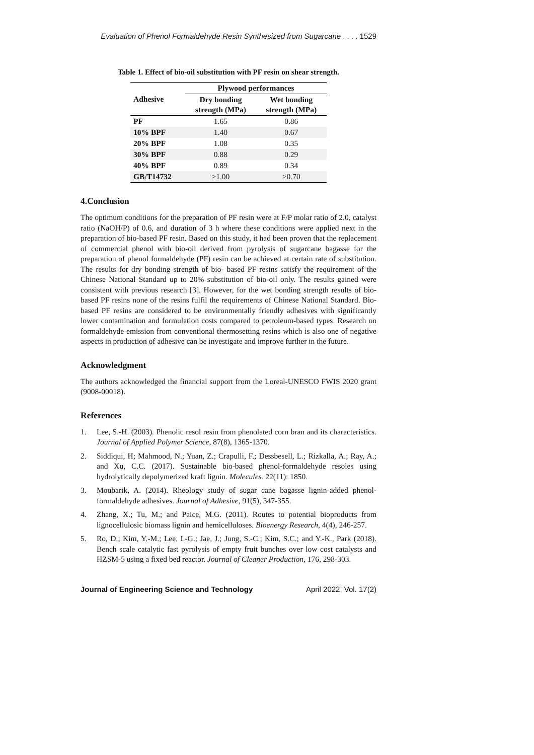Evaluation of Phenol Formaldehyde Resin Synthesized from Sugarcane . . . . 1529
Table 1. Effect of bio-oil substitution with PF resin on shear strength.
| Adhesive | Plywood performances | |
| --- | --- | --- |
| | Dry bonding strength (MPa) | Wet bonding strength (MPa) |
| PF | 1.65 | 0.86 |
| 10% BPF | 1.40 | 0.67 |
| 20% BPF | 1.08 | 0.35 |
| 30% BPF | 0.88 | 0.29 |
| 40% BPF | 0.89 | 0.34 |
| GB/T14732 | >1.00 | >0.70 |
4.Conclusion
The optimum conditions for the preparation of PF resin were at F/P molar ratio of 2.0, catalyst ratio (NaOH/P) of 0.6, and duration of 3 h where these conditions were applied next in the preparation of bio-based PF resin. Based on this study, it had been proven that the replacement of commercial phenol with bio-oil derived from pyrolysis of sugarcane bagasse for the preparation of phenol formaldehyde (PF) resin can be achieved at certain rate of substitution. The results for dry bonding strength of bio- based PF resins satisfy the requirement of the Chinese National Standard up to 20% substitution of bio-oil only. The results gained were consistent with previous research [3]. However, for the wet bonding strength results of bio-based PF resins none of the resins fulfil the requirements of Chinese National Standard. Bio-based PF resins are considered to be environmentally friendly adhesives with significantly lower contamination and formulation costs compared to petroleum-based types. Research on formaldehyde emission from conventional thermosetting resins which is also one of negative aspects in production of adhesive can be investigate and improve further in the future.
Acknowledgment
The authors acknowledged the financial support from the Loreal-UNESCO FWIS 2020 grant (9008-00018).
References
1. Lee, S.-H. (2003). Phenolic resol resin from phenolated corn bran and its characteristics. Journal of Applied Polymer Science, 87(8), 1365-1370.
2. Siddiqui, H; Mahmood, N.; Yuan, Z.; Crapulli, F.; Dessbesell, L.; Rizkalla, A.; Ray, A.; and Xu, C.C. (2017). Sustainable bio-based phenol-formaldehyde resoles using hydrolytically depolymerized kraft lignin. Molecules. 22(11): 1850.
3. Moubarik, A. (2014). Rheology study of sugar cane bagasse lignin-added phenol-formaldehyde adhesives. Journal of Adhesive, 91(5), 347-355.
4. Zhang, X.; Tu, M.; and Paice, M.G. (2011). Routes to potential bioproducts from lignocellulosic biomass lignin and hemicelluloses. Bioenergy Research, 4(4), 246-257.
5. Ro, D.; Kim, Y.-M.; Lee, I.-G.; Jae, J.; Jung, S.-C.; Kim, S.C.; and Y.-K., Park (2018). Bench scale catalytic fast pyrolysis of empty fruit bunches over low cost catalysts and HZSM-5 using a fixed bed reactor. Journal of Cleaner Production, 176, 298-303.
Journal of Engineering Science and Technology April 2022, Vol. 17(2)